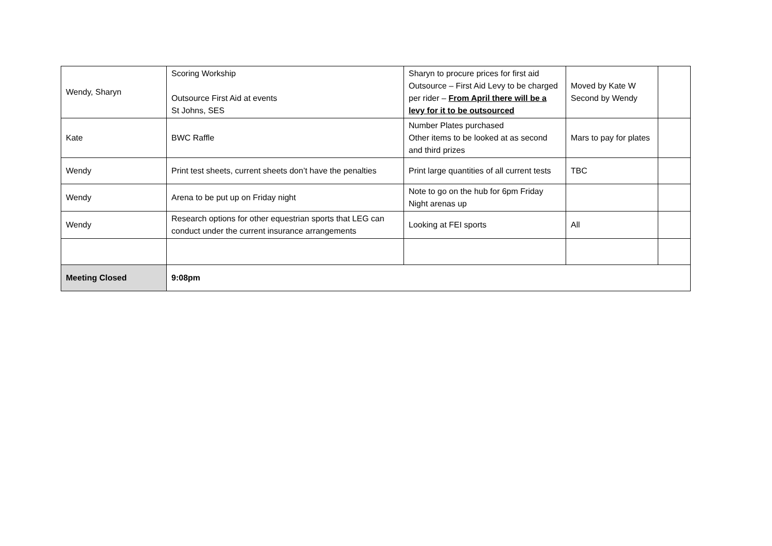| Wendy, Sharyn | Scoring Workship Outsource First Aid at events St Johns, SES | Sharyn to procure prices for first aid Outsource – First Aid Levy to be charged per rider – From April there will be a levy for it to be outsourced | Moved by Kate W Second by Wendy | |
| Kate | BWC Raffle | Number Plates purchased Other items to be looked at as second and third prizes | Mars to pay for plates | |
| Wendy | Print test sheets, current sheets don’t have the penalties | Print large quantities of all current tests | TBC | |
| Wendy | Arena to be put up on Friday night | Note to go on the hub for 6pm Friday Night arenas up | | |
| Wendy | Research options for other equestrian sports that LEG can conduct under the current insurance arrangements | Looking at FEI sports | All | |
| Meeting Closed | 9:08pm | | | |